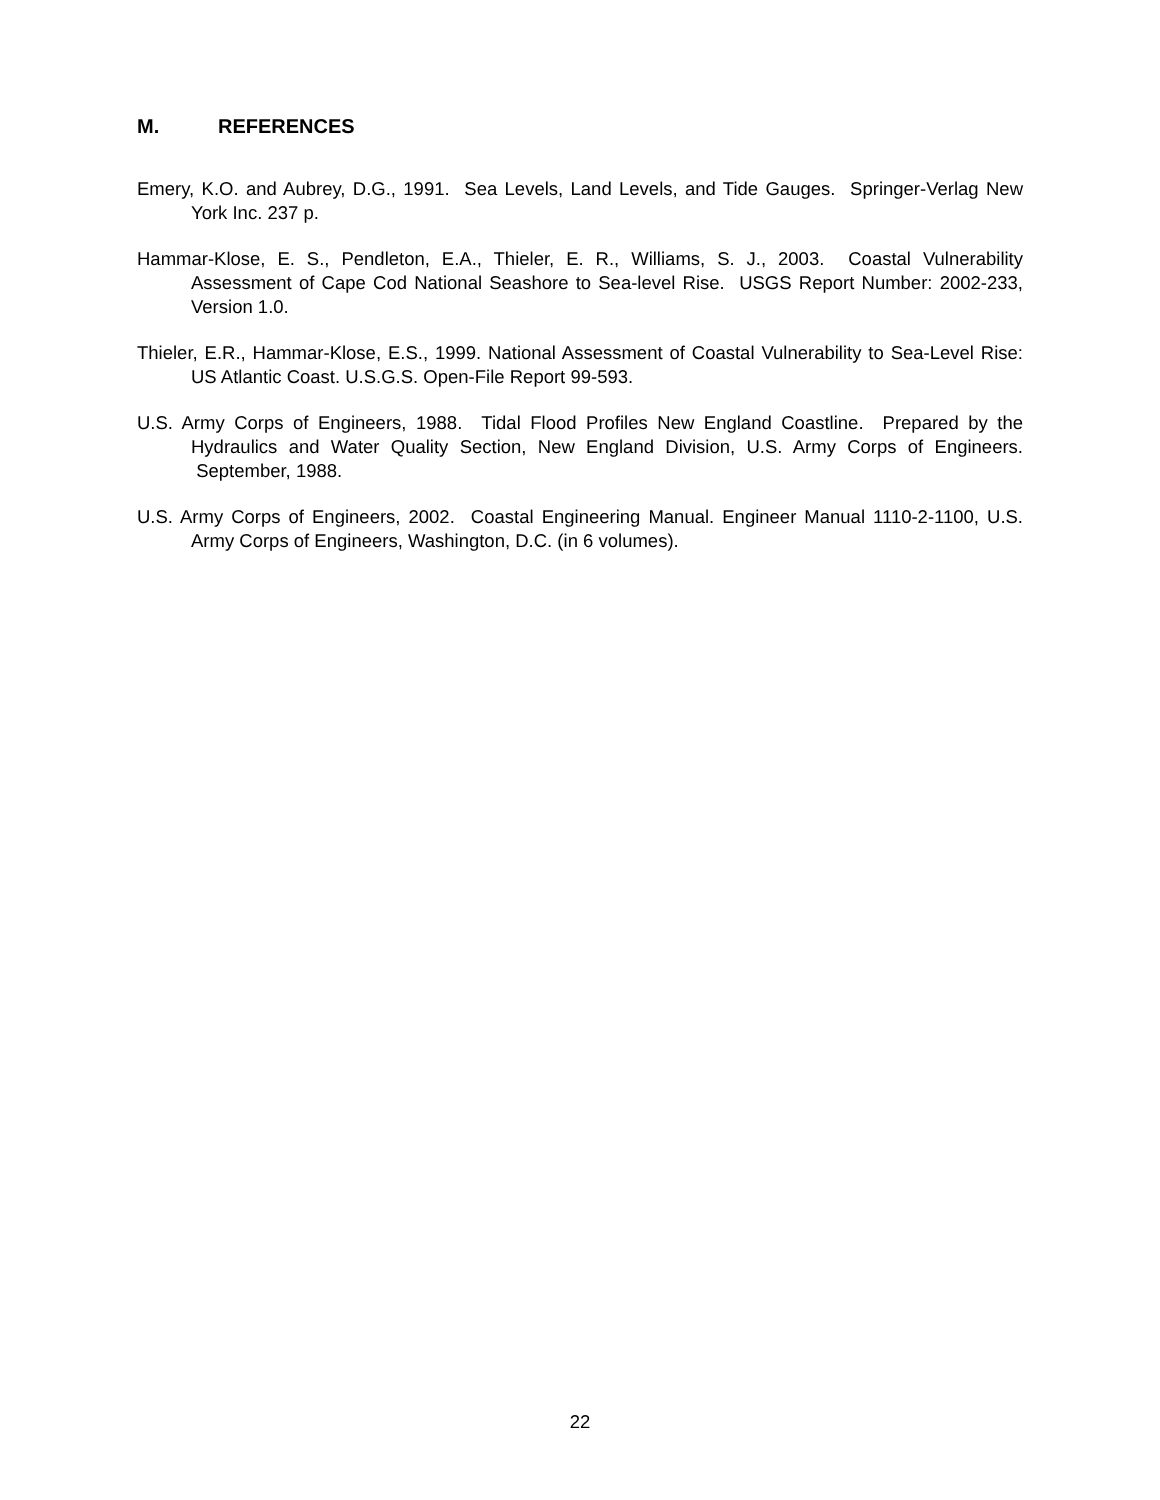M. REFERENCES
Emery, K.O. and Aubrey, D.G., 1991. Sea Levels, Land Levels, and Tide Gauges. Springer-Verlag New York Inc. 237 p.
Hammar-Klose, E. S., Pendleton, E.A., Thieler, E. R., Williams, S. J., 2003. Coastal Vulnerability Assessment of Cape Cod National Seashore to Sea-level Rise. USGS Report Number: 2002-233, Version 1.0.
Thieler, E.R., Hammar-Klose, E.S., 1999. National Assessment of Coastal Vulnerability to Sea-Level Rise: US Atlantic Coast. U.S.G.S. Open-File Report 99-593.
U.S. Army Corps of Engineers, 1988. Tidal Flood Profiles New England Coastline. Prepared by the Hydraulics and Water Quality Section, New England Division, U.S. Army Corps of Engineers. September, 1988.
U.S. Army Corps of Engineers, 2002. Coastal Engineering Manual. Engineer Manual 1110-2-1100, U.S. Army Corps of Engineers, Washington, D.C. (in 6 volumes).
22